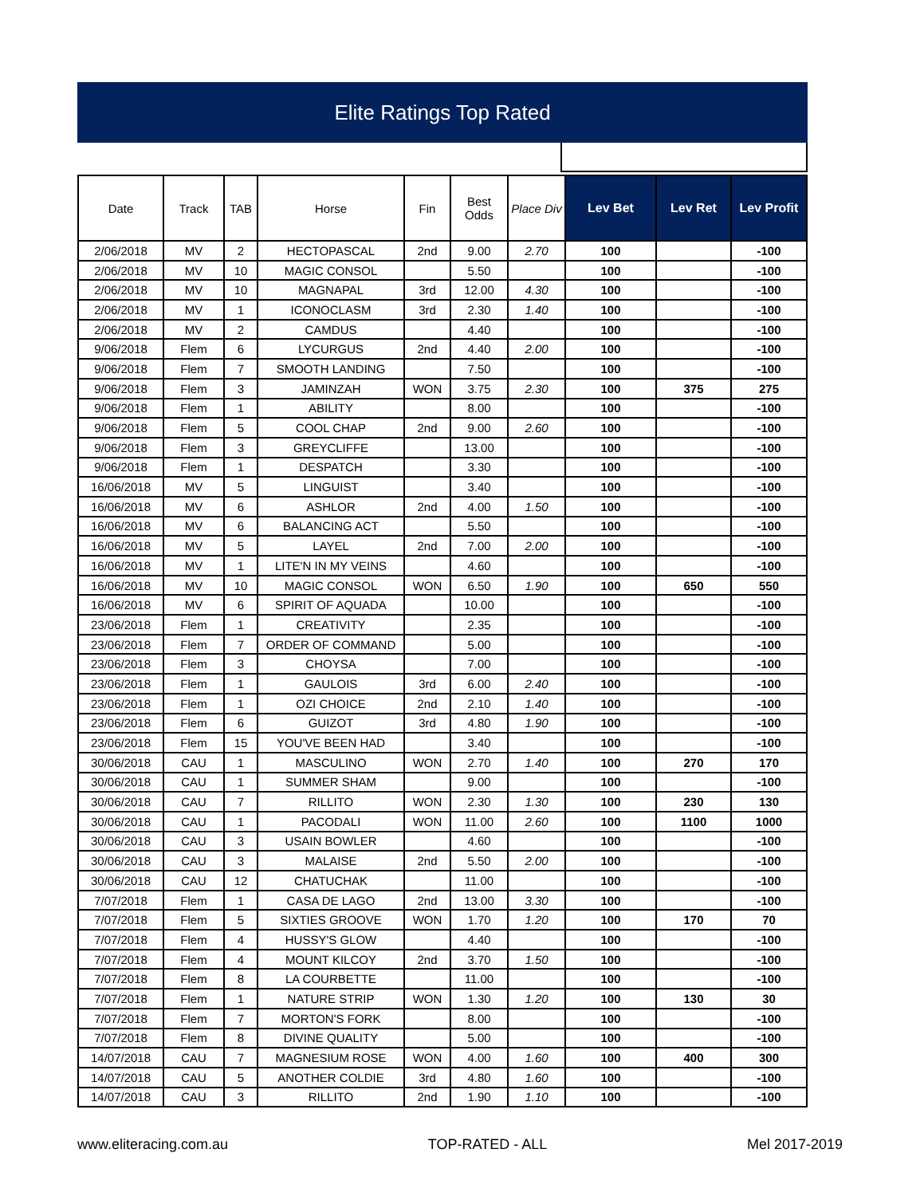Elite Ratings Top Rated
| Date | Track | TAB | Horse | Fin | Best Odds | Place Div | Lev Bet | Lev Ret | Lev Profit |
| --- | --- | --- | --- | --- | --- | --- | --- | --- | --- |
| 2/06/2018 | MV | 2 | HECTOPASCAL | 2nd | 9.00 | 2.70 | 100 | | -100 |
| 2/06/2018 | MV | 10 | MAGIC CONSOL | | 5.50 | | 100 | | -100 |
| 2/06/2018 | MV | 10 | MAGNAPAL | 3rd | 12.00 | 4.30 | 100 | | -100 |
| 2/06/2018 | MV | 1 | ICONOCLASM | 3rd | 2.30 | 1.40 | 100 | | -100 |
| 2/06/2018 | MV | 2 | CAMDUS | | 4.40 | | 100 | | -100 |
| 9/06/2018 | Flem | 6 | LYCURGUS | 2nd | 4.40 | 2.00 | 100 | | -100 |
| 9/06/2018 | Flem | 7 | SMOOTH LANDING | | 7.50 | | 100 | | -100 |
| 9/06/2018 | Flem | 3 | JAMINZAH | WON | 3.75 | 2.30 | 100 | 375 | 275 |
| 9/06/2018 | Flem | 1 | ABILITY | | 8.00 | | 100 | | -100 |
| 9/06/2018 | Flem | 5 | COOL CHAP | 2nd | 9.00 | 2.60 | 100 | | -100 |
| 9/06/2018 | Flem | 3 | GREYCLIFFE | | 13.00 | | 100 | | -100 |
| 9/06/2018 | Flem | 1 | DESPATCH | | 3.30 | | 100 | | -100 |
| 16/06/2018 | MV | 5 | LINGUIST | | 3.40 | | 100 | | -100 |
| 16/06/2018 | MV | 6 | ASHLOR | 2nd | 4.00 | 1.50 | 100 | | -100 |
| 16/06/2018 | MV | 6 | BALANCING ACT | | 5.50 | | 100 | | -100 |
| 16/06/2018 | MV | 5 | LAYEL | 2nd | 7.00 | 2.00 | 100 | | -100 |
| 16/06/2018 | MV | 1 | LITE'N IN MY VEINS | | 4.60 | | 100 | | -100 |
| 16/06/2018 | MV | 10 | MAGIC CONSOL | WON | 6.50 | 1.90 | 100 | 650 | 550 |
| 16/06/2018 | MV | 6 | SPIRIT OF AQUADA | | 10.00 | | 100 | | -100 |
| 23/06/2018 | Flem | 1 | CREATIVITY | | 2.35 | | 100 | | -100 |
| 23/06/2018 | Flem | 7 | ORDER OF COMMAND | | 5.00 | | 100 | | -100 |
| 23/06/2018 | Flem | 3 | CHOYSA | | 7.00 | | 100 | | -100 |
| 23/06/2018 | Flem | 1 | GAULOIS | 3rd | 6.00 | 2.40 | 100 | | -100 |
| 23/06/2018 | Flem | 1 | OZI CHOICE | 2nd | 2.10 | 1.40 | 100 | | -100 |
| 23/06/2018 | Flem | 6 | GUIZOT | 3rd | 4.80 | 1.90 | 100 | | -100 |
| 23/06/2018 | Flem | 15 | YOU'VE BEEN HAD | | 3.40 | | 100 | | -100 |
| 30/06/2018 | CAU | 1 | MASCULINO | WON | 2.70 | 1.40 | 100 | 270 | 170 |
| 30/06/2018 | CAU | 1 | SUMMER SHAM | | 9.00 | | 100 | | -100 |
| 30/06/2018 | CAU | 7 | RILLITO | WON | 2.30 | 1.30 | 100 | 230 | 130 |
| 30/06/2018 | CAU | 1 | PACODALI | WON | 11.00 | 2.60 | 100 | 1100 | 1000 |
| 30/06/2018 | CAU | 3 | USAIN BOWLER | | 4.60 | | 100 | | -100 |
| 30/06/2018 | CAU | 3 | MALAISE | 2nd | 5.50 | 2.00 | 100 | | -100 |
| 30/06/2018 | CAU | 12 | CHATUCHAK | | 11.00 | | 100 | | -100 |
| 7/07/2018 | Flem | 1 | CASA DE LAGO | 2nd | 13.00 | 3.30 | 100 | | -100 |
| 7/07/2018 | Flem | 5 | SIXTIES GROOVE | WON | 1.70 | 1.20 | 100 | 170 | 70 |
| 7/07/2018 | Flem | 4 | HUSSY'S GLOW | | 4.40 | | 100 | | -100 |
| 7/07/2018 | Flem | 4 | MOUNT KILCOY | 2nd | 3.70 | 1.50 | 100 | | -100 |
| 7/07/2018 | Flem | 8 | LA COURBETTE | | 11.00 | | 100 | | -100 |
| 7/07/2018 | Flem | 1 | NATURE STRIP | WON | 1.30 | 1.20 | 100 | 130 | 30 |
| 7/07/2018 | Flem | 7 | MORTON'S FORK | | 8.00 | | 100 | | -100 |
| 7/07/2018 | Flem | 8 | DIVINE QUALITY | | 5.00 | | 100 | | -100 |
| 14/07/2018 | CAU | 7 | MAGNESIUM ROSE | WON | 4.00 | 1.60 | 100 | 400 | 300 |
| 14/07/2018 | CAU | 5 | ANOTHER COLDIE | 3rd | 4.80 | 1.60 | 100 | | -100 |
| 14/07/2018 | CAU | 3 | RILLITO | 2nd | 1.90 | 1.10 | 100 | | -100 |
www.eliteracing.com.au TOP-RATED - ALL Mel 2017-2019